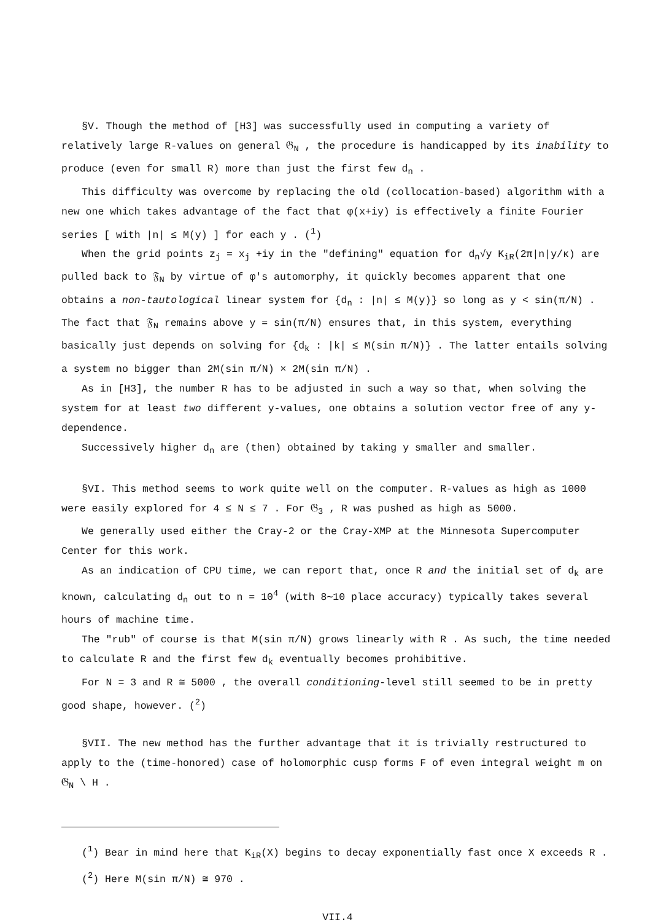§V. Though the method of [H3] was successfully used in computing a variety of relatively large R-values on general 𝔊<sub>N</sub> , the procedure is handicapped by its inability to produce (even for small R) more than just the first few d<sub>n</sub> .
This difficulty was overcome by replacing the old (collocation-based) algorithm with a new one which takes advantage of the fact that φ(x+iy) is effectively a finite Fourier series [ with |n| ≤ M(y) ] for each y . (<sup>1</sup>)
When the grid points z<sub>j</sub> = x<sub>j</sub> +iy in the "defining" equation for d<sub>n</sub>√y K<sub>iR</sub>(2π|n|y/κ) are pulled back to 𝔉<sub>N</sub> by virtue of φ's automorphy, it quickly becomes apparent that one obtains a non-tautological linear system for {d<sub>n</sub> : |n| ≤ M(y)} so long as y < sin(π/N) . The fact that 𝔉<sub>N</sub> remains above y = sin(π/N) ensures that, in this system, everything basically just depends on solving for {d<sub>k</sub> : |k| ≤ M(sin π/N)} . The latter entails solving a system no bigger than 2M(sin π/N) × 2M(sin π/N) .
As in [H3], the number R has to be adjusted in such a way so that, when solving the system for at least two different y-values, one obtains a solution vector free of any y-dependence.
Successively higher d<sub>n</sub> are (then) obtained by taking y smaller and smaller.
§VI. This method seems to work quite well on the computer. R-values as high as 1000 were easily explored for 4 ≤ N ≤ 7 . For 𝔊<sub>3</sub> , R was pushed as high as 5000.
We generally used either the Cray-2 or the Cray-XMP at the Minnesota Supercomputer Center for this work.
As an indication of CPU time, we can report that, once R and the initial set of d<sub>k</sub> are known, calculating d<sub>n</sub> out to n = 10<sup>4</sup> (with 8∼10 place accuracy) typically takes several hours of machine time.
The "rub" of course is that M(sin π/N) grows linearly with R . As such, the time needed to calculate R and the first few d<sub>k</sub> eventually becomes prohibitive.
For N = 3 and R ≅ 5000 , the overall conditioning-level still seemed to be in pretty good shape, however. (<sup>2</sup>)
§VII. The new method has the further advantage that it is trivially restructured to apply to the (time-honored) case of holomorphic cusp forms F of even integral weight m on 𝔊<sub>N</sub> \ H .
(<sup>1</sup>) Bear in mind here that K<sub>iR</sub>(X) begins to decay exponentially fast once X exceeds R .
(<sup>2</sup>) Here M(sin π/N) ≅ 970 .
VII.4